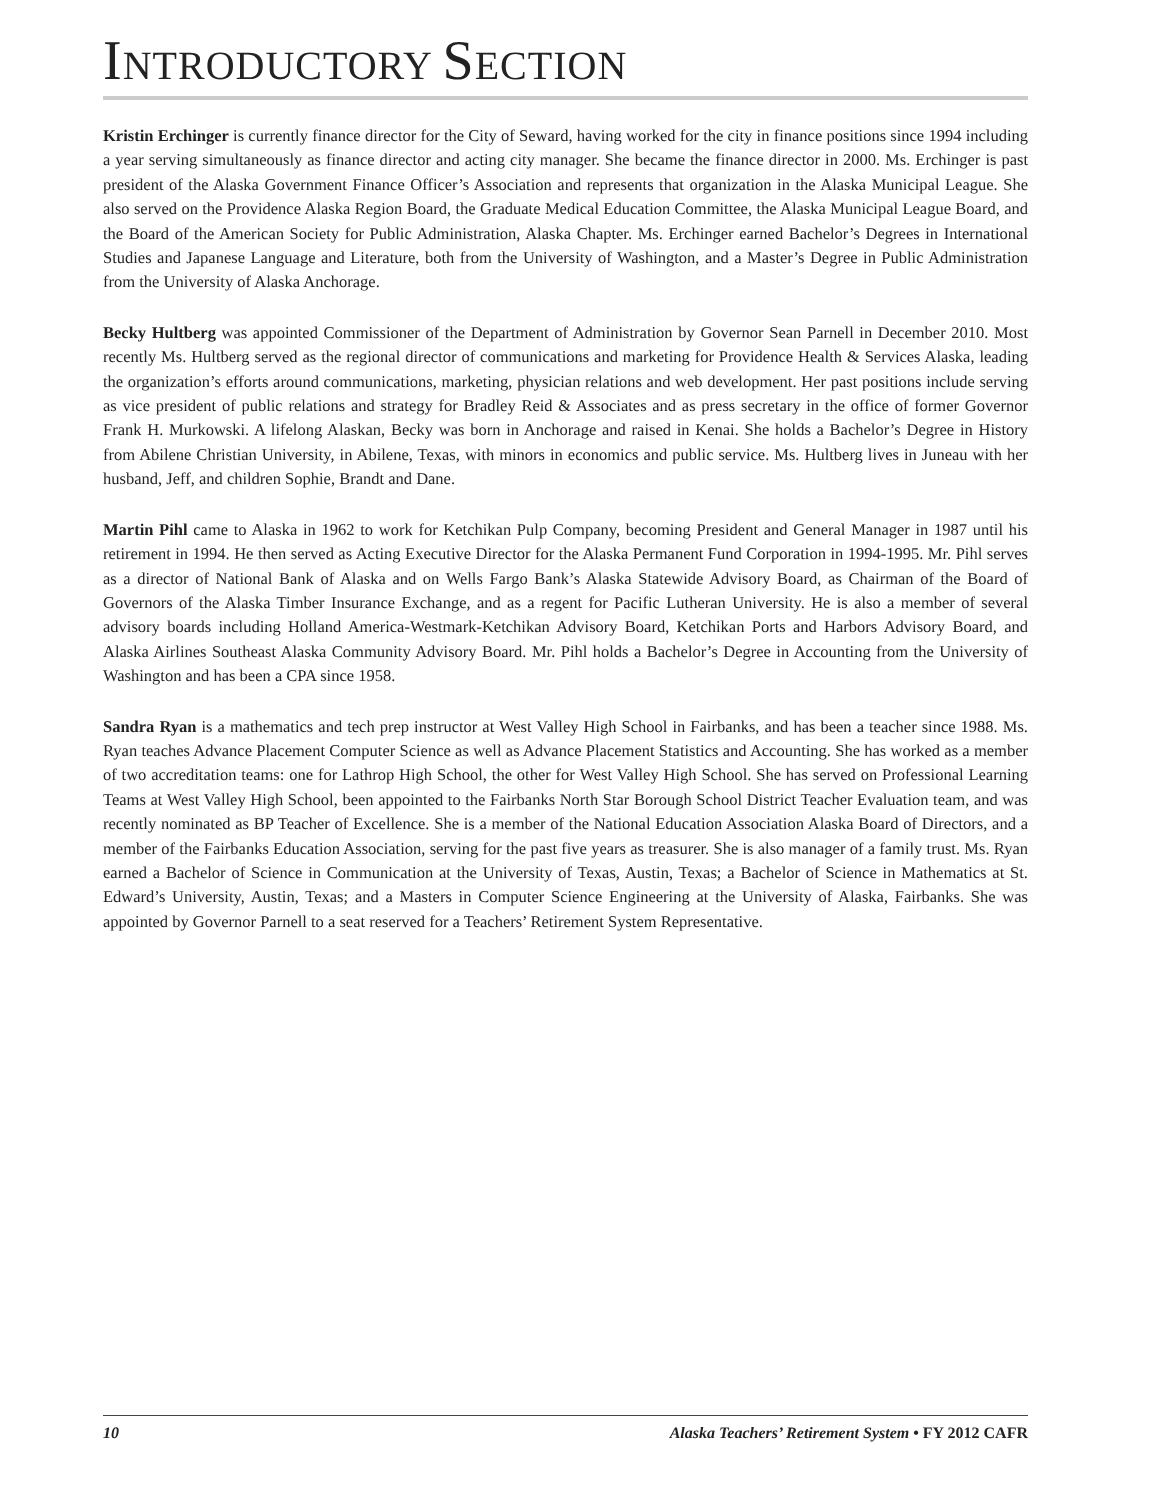INTRODUCTORY SECTION
Kristin Erchinger is currently finance director for the City of Seward, having worked for the city in finance positions since 1994 including a year serving simultaneously as finance director and acting city manager. She became the finance director in 2000. Ms. Erchinger is past president of the Alaska Government Finance Officer’s Association and represents that organization in the Alaska Municipal League. She also served on the Providence Alaska Region Board, the Graduate Medical Education Committee, the Alaska Municipal League Board, and the Board of the American Society for Public Administration, Alaska Chapter. Ms. Erchinger earned Bachelor’s Degrees in International Studies and Japanese Language and Literature, both from the University of Washington, and a Master’s Degree in Public Administration from the University of Alaska Anchorage.
Becky Hultberg was appointed Commissioner of the Department of Administration by Governor Sean Parnell in December 2010. Most recently Ms. Hultberg served as the regional director of communications and marketing for Providence Health & Services Alaska, leading the organization’s efforts around communications, marketing, physician relations and web development. Her past positions include serving as vice president of public relations and strategy for Bradley Reid & Associates and as press secretary in the office of former Governor Frank H. Murkowski. A lifelong Alaskan, Becky was born in Anchorage and raised in Kenai. She holds a Bachelor’s Degree in History from Abilene Christian University, in Abilene, Texas, with minors in economics and public service. Ms. Hultberg lives in Juneau with her husband, Jeff, and children Sophie, Brandt and Dane.
Martin Pihl came to Alaska in 1962 to work for Ketchikan Pulp Company, becoming President and General Manager in 1987 until his retirement in 1994. He then served as Acting Executive Director for the Alaska Permanent Fund Corporation in 1994-1995. Mr. Pihl serves as a director of National Bank of Alaska and on Wells Fargo Bank’s Alaska Statewide Advisory Board, as Chairman of the Board of Governors of the Alaska Timber Insurance Exchange, and as a regent for Pacific Lutheran University. He is also a member of several advisory boards including Holland America-Westmark-Ketchikan Advisory Board, Ketchikan Ports and Harbors Advisory Board, and Alaska Airlines Southeast Alaska Community Advisory Board. Mr. Pihl holds a Bachelor’s Degree in Accounting from the University of Washington and has been a CPA since 1958.
Sandra Ryan is a mathematics and tech prep instructor at West Valley High School in Fairbanks, and has been a teacher since 1988. Ms. Ryan teaches Advance Placement Computer Science as well as Advance Placement Statistics and Accounting. She has worked as a member of two accreditation teams: one for Lathrop High School, the other for West Valley High School. She has served on Professional Learning Teams at West Valley High School, been appointed to the Fairbanks North Star Borough School District Teacher Evaluation team, and was recently nominated as BP Teacher of Excellence. She is a member of the National Education Association Alaska Board of Directors, and a member of the Fairbanks Education Association, serving for the past five years as treasurer. She is also manager of a family trust. Ms. Ryan earned a Bachelor of Science in Communication at the University of Texas, Austin, Texas; a Bachelor of Science in Mathematics at St. Edward’s University, Austin, Texas; and a Masters in Computer Science Engineering at the University of Alaska, Fairbanks. She was appointed by Governor Parnell to a seat reserved for a Teachers’ Retirement System Representative.
10 Alaska Teachers’ Retirement System • FY 2012 CAFR